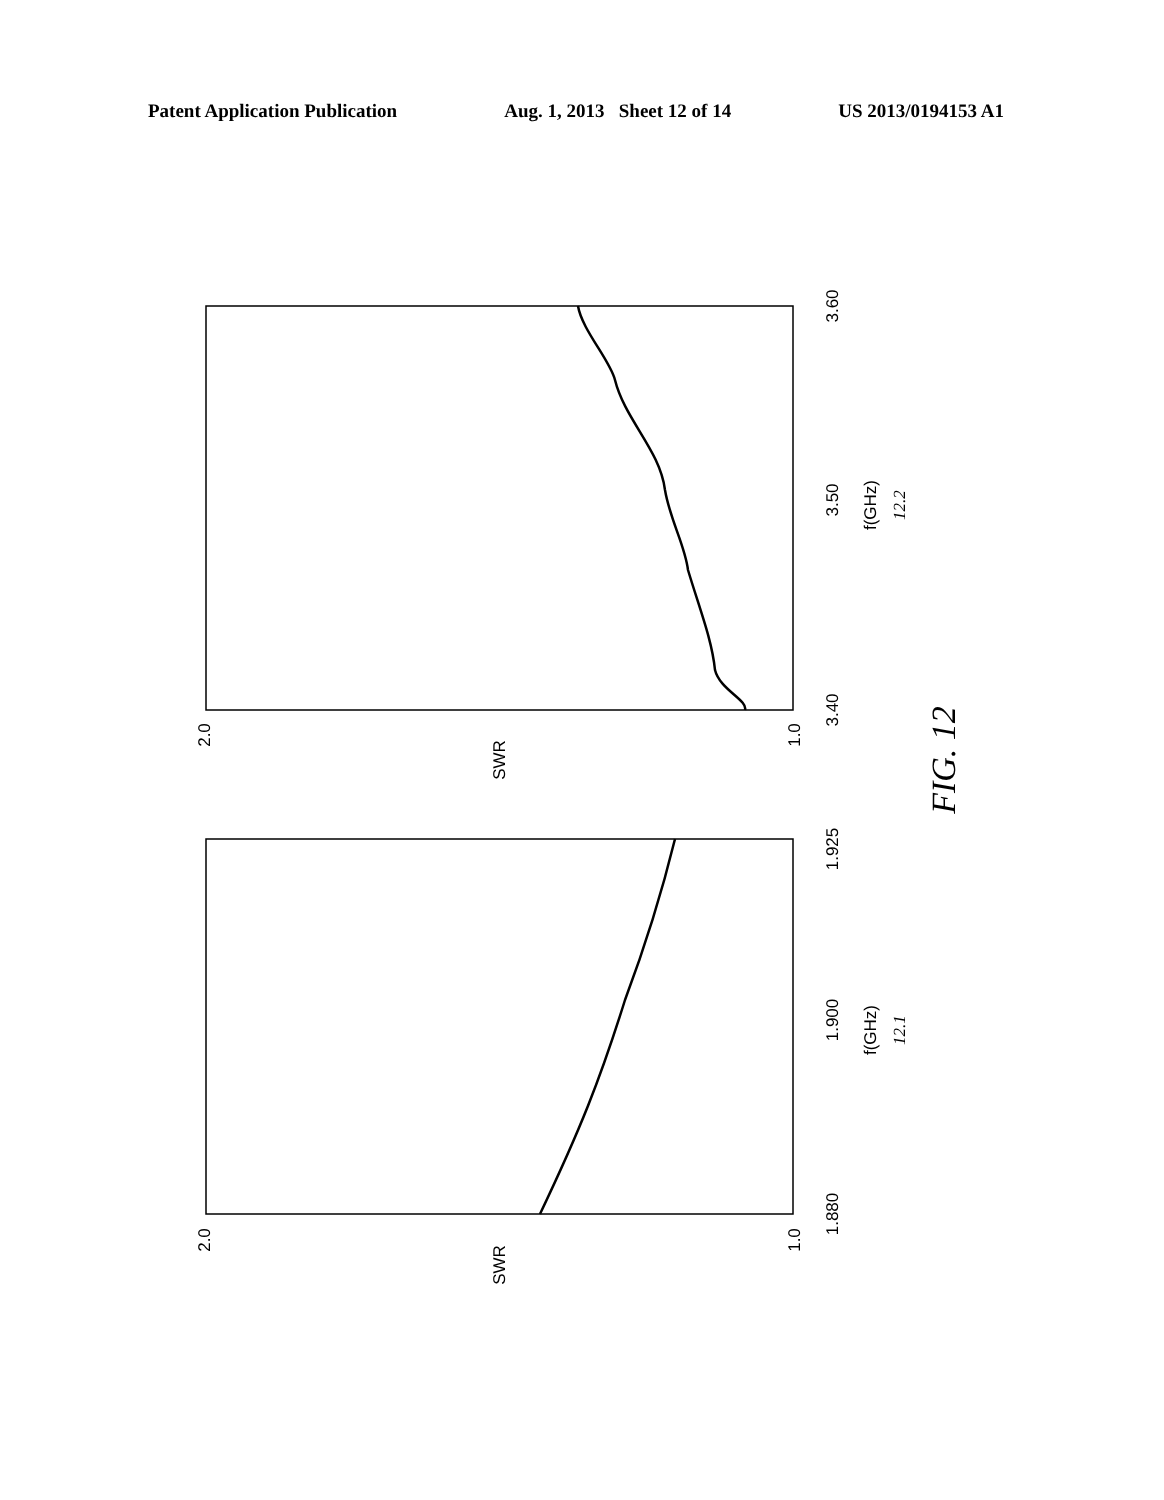Patent Application Publication Aug. 1, 2013 Sheet 12 of 14 US 2013/0194153 A1
3.40
3.50
3.60
f(GHz)
12.2
SWR
1.880
1.900
1.925
f(GHz)
12.1
SWR
1.0
2.0
1.0
2.0
FIG. 12